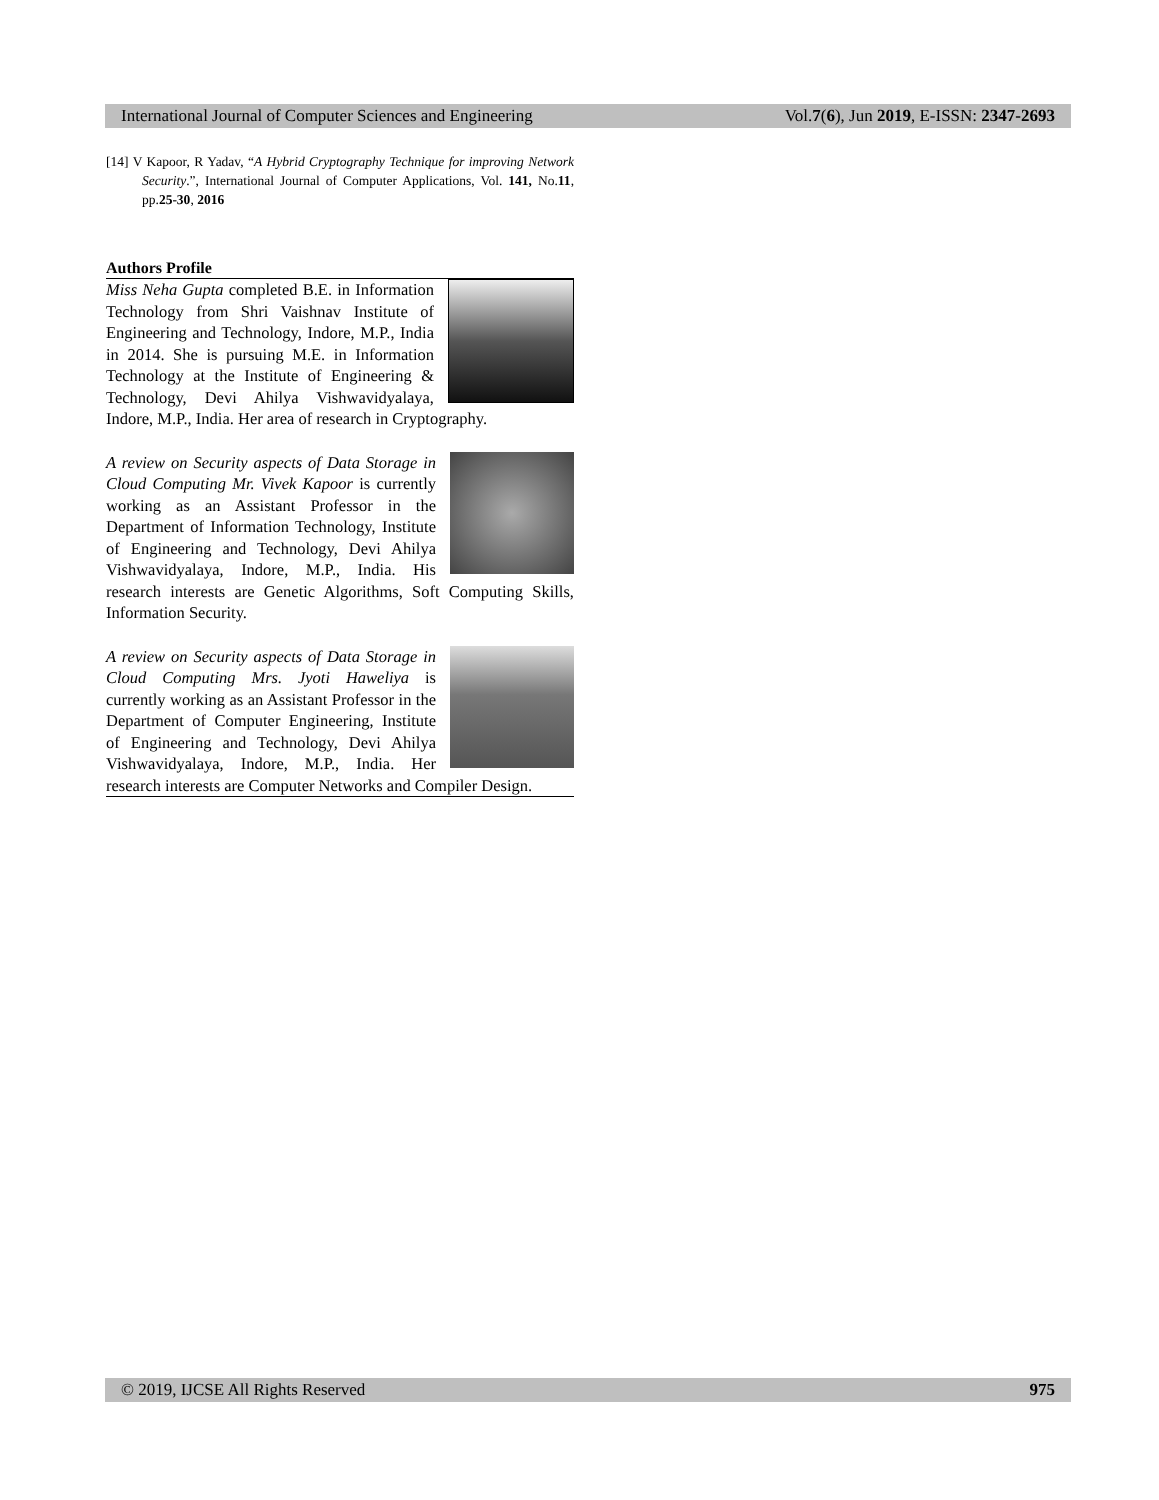International Journal of Computer Sciences and Engineering Vol.7(6), Jun 2019, E-ISSN: 2347-2693
[14] V Kapoor, R Yadav, “A Hybrid Cryptography Technique for improving Network Security.”, International Journal of Computer Applications, Vol. 141, No.11, pp.25-30, 2016
Authors Profile
Miss Neha Gupta completed B.E. in Information Technology from Shri Vaishnav Institute of Engineering and Technology, Indore, M.P., India in 2014. She is pursuing M.E. in Information Technology at the Institute of Engineering & Technology, Devi Ahilya Vishwavidyalaya, Indore, M.P., India. Her area of research in Cryptography.
A review on Security aspects of Data Storage in Cloud Computing Mr. Vivek Kapoor is currently working as an Assistant Professor in the Department of Information Technology, Institute of Engineering and Technology, Devi Ahilya Vishwavidyalaya, Indore, M.P., India. His research interests are Genetic Algorithms, Soft Computing Skills, Information Security.
A review on Security aspects of Data Storage in Cloud Computing Mrs. Jyoti Haweliya is currently working as an Assistant Professor in the Department of Computer Engineering, Institute of Engineering and Technology, Devi Ahilya Vishwavidyalaya, Indore, M.P., India. Her research interests are Computer Networks and Compiler Design.
© 2019, IJCSE All Rights Reserved 975